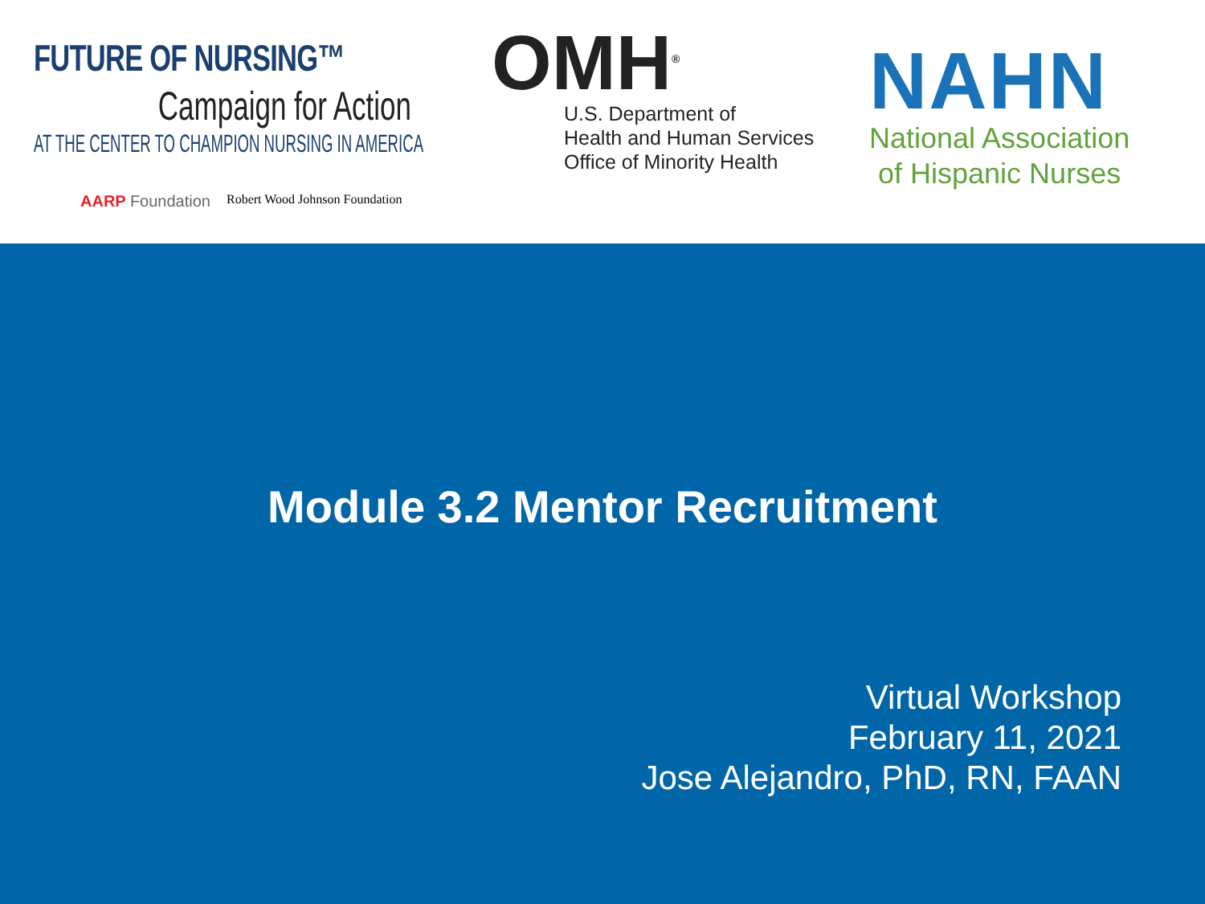FUTURE OF NURSING™
Campaign for Action
AT THE CENTER TO CHAMPION NURSING IN AMERICA
AARP Foundation Robert Wood Johnson Foundation
OMH<sup>®</sup>
U.S. Department of
Health and Human Services
Office of Minority Health
NAHN
National Association
of Hispanic Nurses
Module 3.2 Mentor Recruitment
Virtual Workshop
February 11, 2021
Jose Alejandro, PhD, RN, FAAN